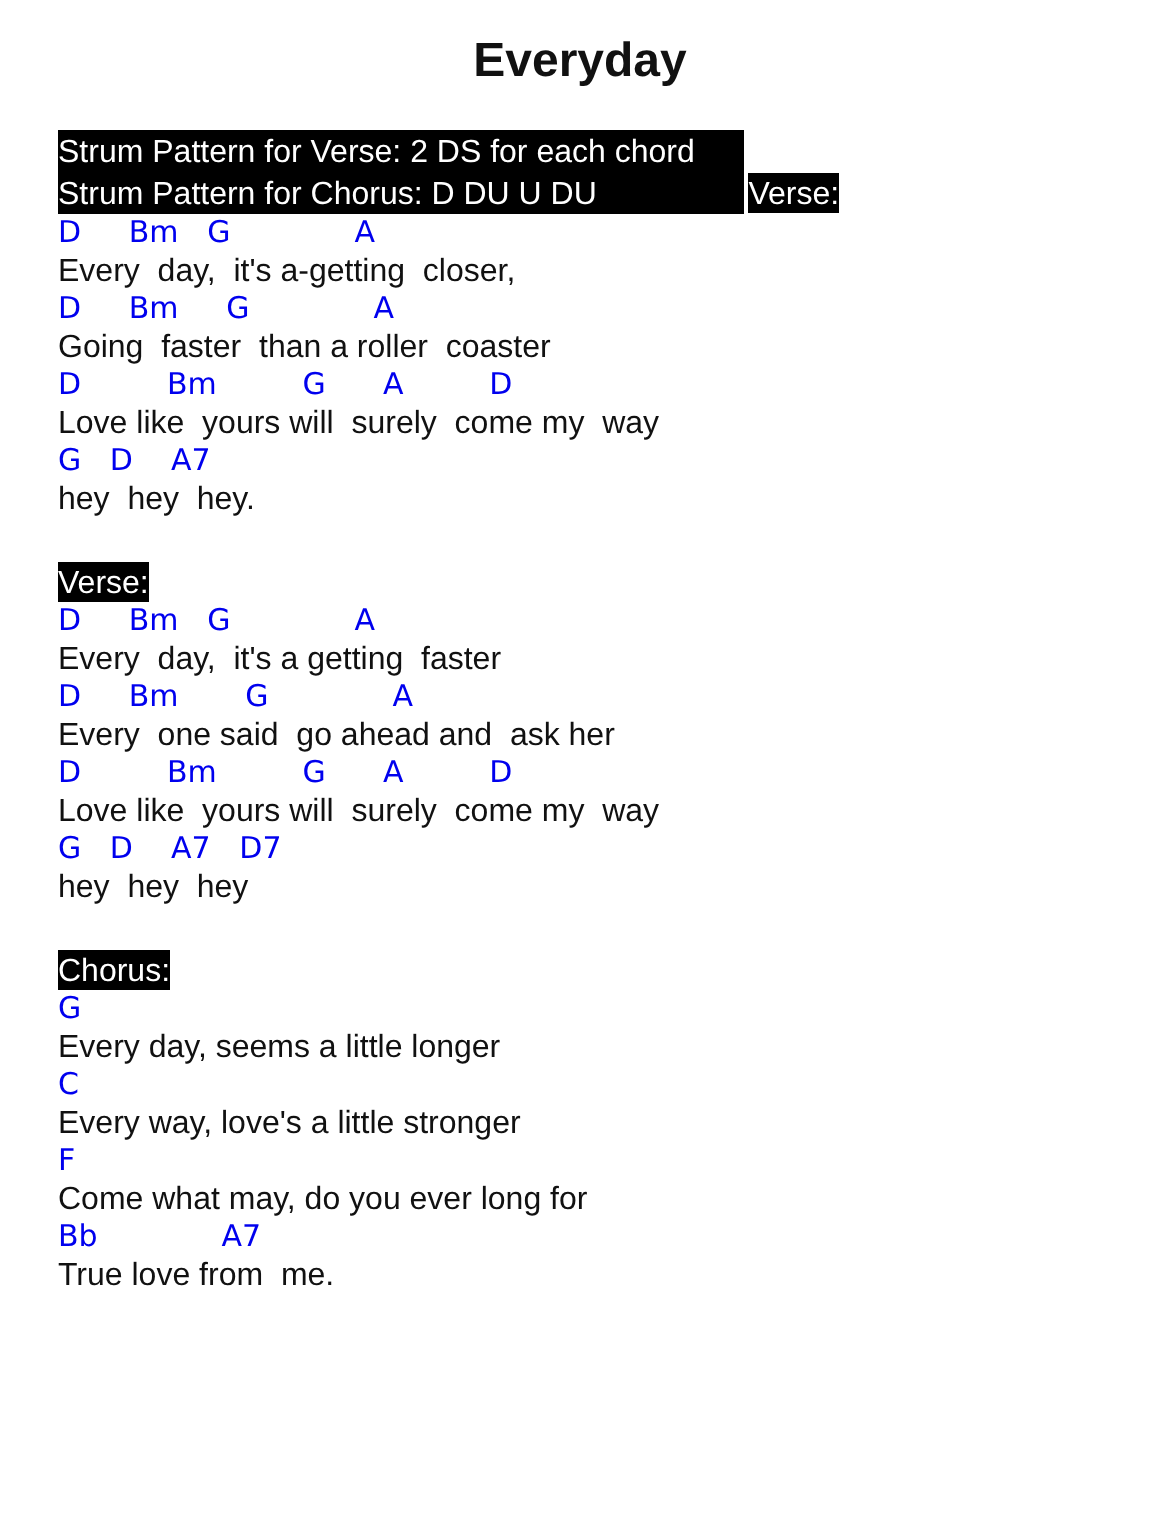Everyday
Strum Pattern for Verse: 2 DS for each chord
Strum Pattern for Chorus: D DU U DU
Verse:
D Bm G A
Every day, it's a-getting closer,
D Bm G A
Going faster than a roller coaster
D Bm G A D
Love like yours will surely come my way
G D A7
hey hey hey.
Verse:
D Bm G A
Every day, it's a getting faster
D Bm G A
Every one said go ahead and ask her
D Bm G A D
Love like yours will surely come my way
G D A7 D7
hey hey hey
Chorus:
G
Every day, seems a little longer
C
Every way, love's a little stronger
F
Come what may, do you ever long for
Bb A7
True love from me.